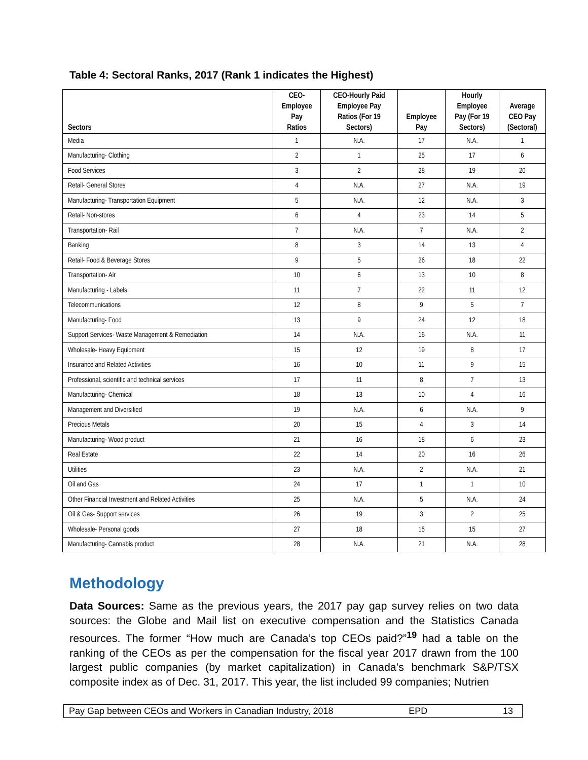Table 4: Sectoral Ranks, 2017 (Rank 1 indicates the Highest)
| Sectors | CEO- Employee Pay Ratios | CEO-Hourly Paid Employee Pay Ratios (For 19 Sectors) | Employee Pay | Hourly Employee Pay (For 19 Sectors) | Average CEO Pay (Sectoral) |
| --- | --- | --- | --- | --- | --- |
| Media | 1 | N.A. | 17 | N.A. | 1 |
| Manufacturing- Clothing | 2 | 1 | 25 | 17 | 6 |
| Food Services | 3 | 2 | 28 | 19 | 20 |
| Retail- General Stores | 4 | N.A. | 27 | N.A. | 19 |
| Manufacturing- Transportation Equipment | 5 | N.A. | 12 | N.A. | 3 |
| Retail- Non-stores | 6 | 4 | 23 | 14 | 5 |
| Transportation- Rail | 7 | N.A. | 7 | N.A. | 2 |
| Banking | 8 | 3 | 14 | 13 | 4 |
| Retail- Food & Beverage Stores | 9 | 5 | 26 | 18 | 22 |
| Transportation- Air | 10 | 6 | 13 | 10 | 8 |
| Manufacturing - Labels | 11 | 7 | 22 | 11 | 12 |
| Telecommunications | 12 | 8 | 9 | 5 | 7 |
| Manufacturing- Food | 13 | 9 | 24 | 12 | 18 |
| Support Services- Waste Management & Remediation | 14 | N.A. | 16 | N.A. | 11 |
| Wholesale- Heavy Equipment | 15 | 12 | 19 | 8 | 17 |
| Insurance and Related Activities | 16 | 10 | 11 | 9 | 15 |
| Professional, scientific and technical services | 17 | 11 | 8 | 7 | 13 |
| Manufacturing- Chemical | 18 | 13 | 10 | 4 | 16 |
| Management and Diversified | 19 | N.A. | 6 | N.A. | 9 |
| Precious Metals | 20 | 15 | 4 | 3 | 14 |
| Manufacturing- Wood product | 21 | 16 | 18 | 6 | 23 |
| Real Estate | 22 | 14 | 20 | 16 | 26 |
| Utilities | 23 | N.A. | 2 | N.A. | 21 |
| Oil and Gas | 24 | 17 | 1 | 1 | 10 |
| Other Financial Investment and Related Activities | 25 | N.A. | 5 | N.A. | 24 |
| Oil & Gas- Support services | 26 | 19 | 3 | 2 | 25 |
| Wholesale- Personal goods | 27 | 18 | 15 | 15 | 27 |
| Manufacturing- Cannabis product | 28 | N.A. | 21 | N.A. | 28 |
Methodology
Data Sources: Same as the previous years, the 2017 pay gap survey relies on two data sources: the Globe and Mail list on executive compensation and the Statistics Canada resources. The former “How much are Canada’s top CEOs paid?”<sup>19</sup> had a table on the ranking of the CEOs as per the compensation for the fiscal year 2017 drawn from the 100 largest public companies (by market capitalization) in Canada’s benchmark S&P/TSX composite index as of Dec. 31, 2017. This year, the list included 99 companies; Nutrien
Pay Gap between CEOs and Workers in Canadian Industry, 2018 EPD 13